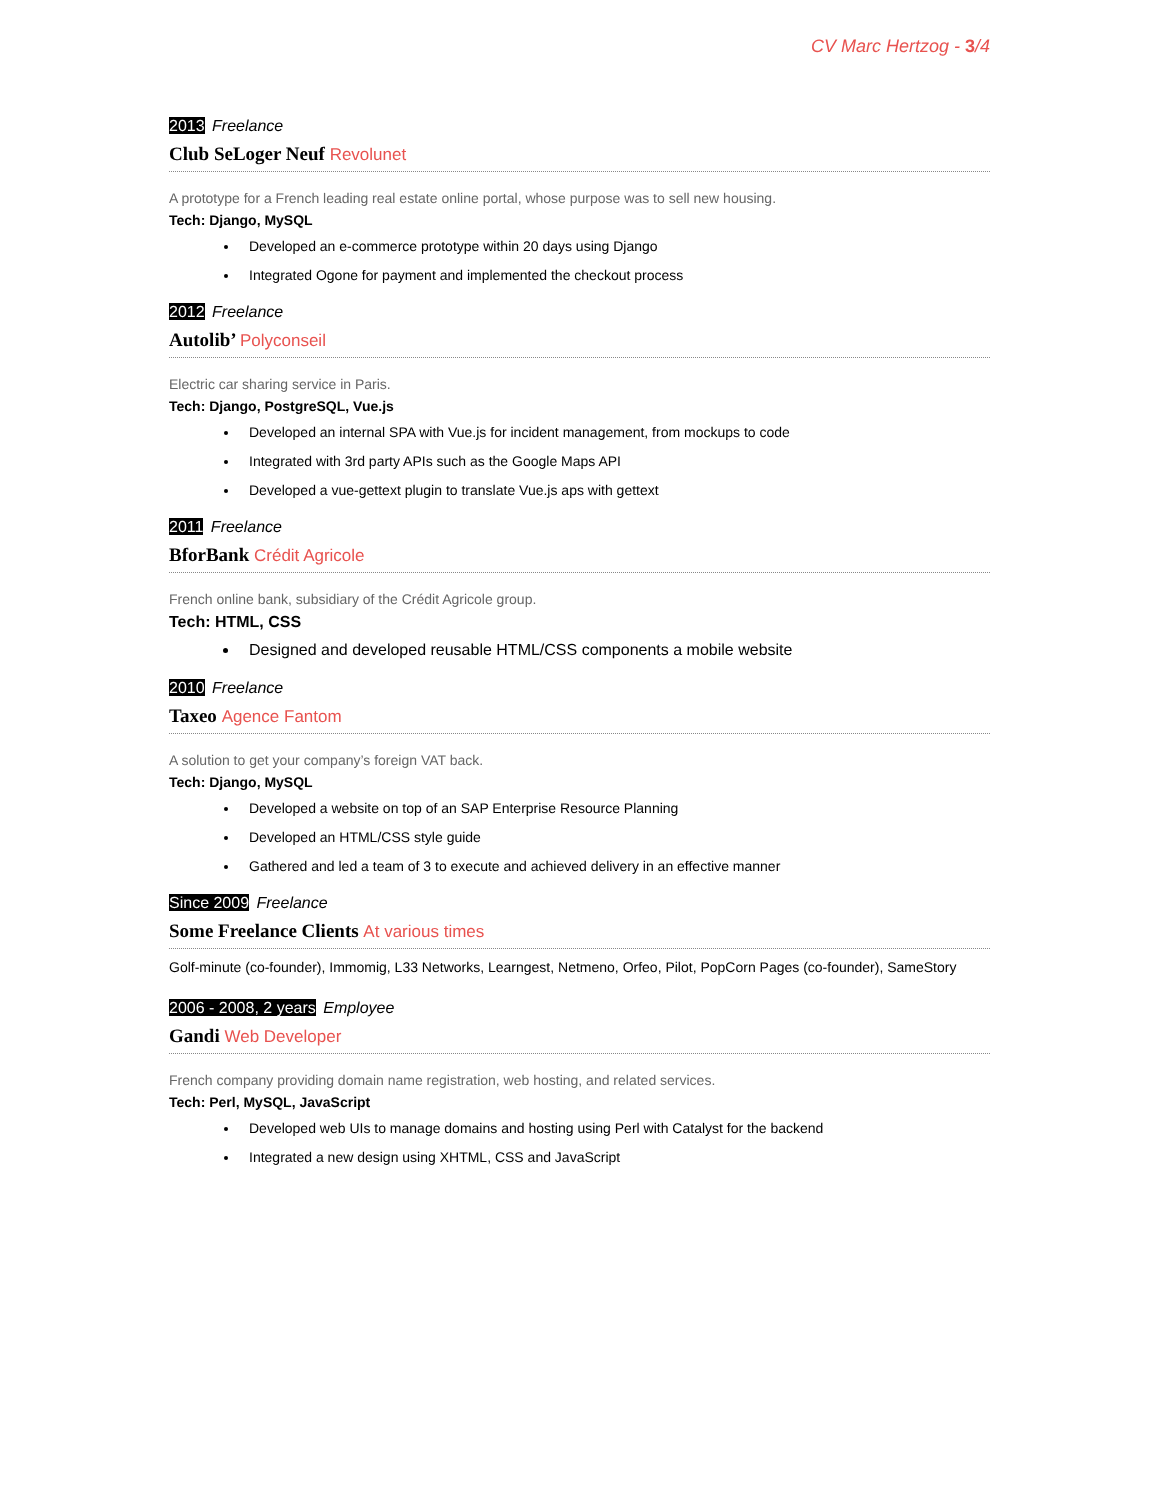CV Marc Hertzog - 3/4
2013 Freelance
Club SeLoger Neuf Revolunet
A prototype for a French leading real estate online portal, whose purpose was to sell new housing.
Tech: Django, MySQL
Developed an e-commerce prototype within 20 days using Django
Integrated Ogone for payment and implemented the checkout process
2012 Freelance
Autolib’ Polyconseil
Electric car sharing service in Paris.
Tech: Django, PostgreSQL, Vue.js
Developed an internal SPA with Vue.js for incident management, from mockups to code
Integrated with 3rd party APIs such as the Google Maps API
Developed a vue-gettext plugin to translate Vue.js aps with gettext
2011 Freelance
BforBank Crédit Agricole
French online bank, subsidiary of the Crédit Agricole group.
Tech: HTML, CSS
Designed and developed reusable HTML/CSS components a mobile website
2010 Freelance
Taxeo Agence Fantom
A solution to get your company’s foreign VAT back.
Tech: Django, MySQL
Developed a website on top of an SAP Enterprise Resource Planning
Developed an HTML/CSS style guide
Gathered and led a team of 3 to execute and achieved delivery in an effective manner
Since 2009 Freelance
Some Freelance Clients At various times
Golf-minute (co-founder), Immomig, L33 Networks, Learngest, Netmeno, Orfeo, Pilot, PopCorn Pages (co-founder), SameStory
2006 - 2008, 2 years Employee
Gandi Web Developer
French company providing domain name registration, web hosting, and related services.
Tech: Perl, MySQL, JavaScript
Developed web UIs to manage domains and hosting using Perl with Catalyst for the backend
Integrated a new design using XHTML, CSS and JavaScript